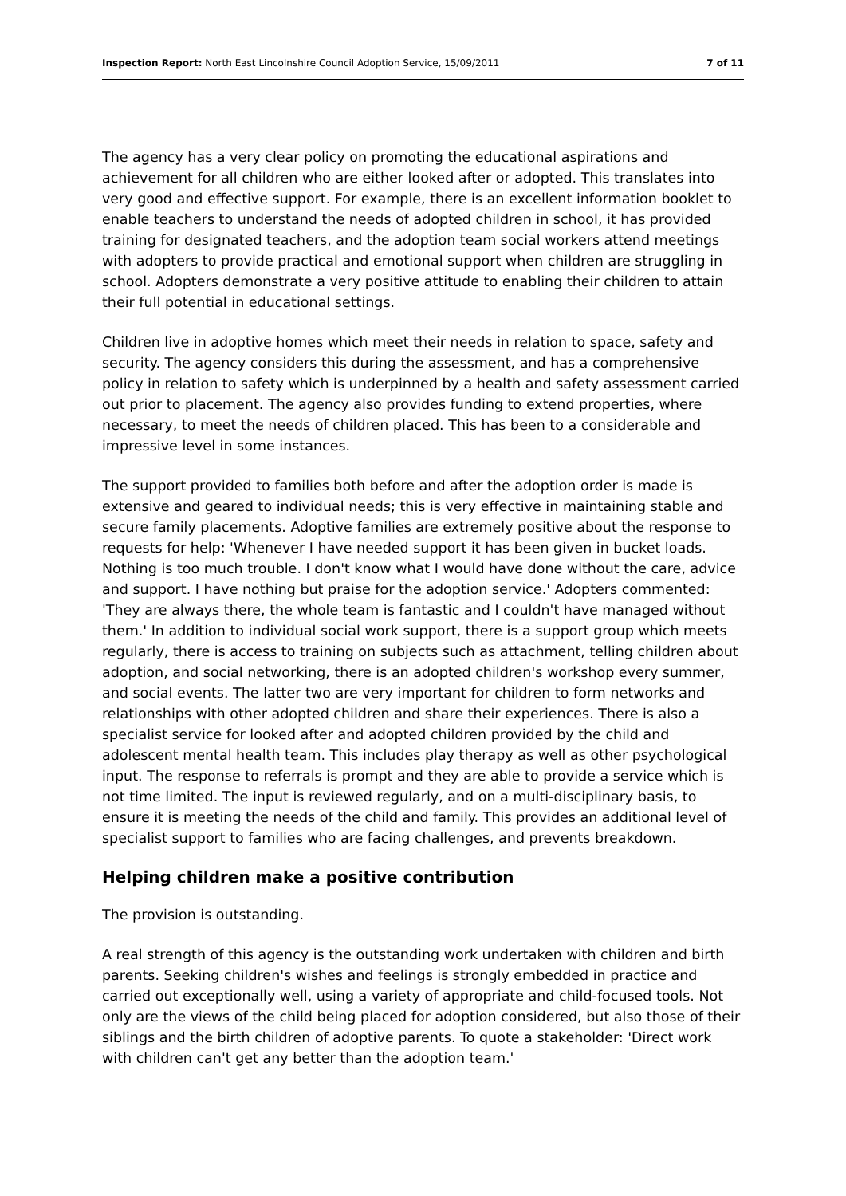Inspection Report: North East Lincolnshire Council Adoption Service, 15/09/2011 7 of 11
The agency has a very clear policy on promoting the educational aspirations and achievement for all children who are either looked after or adopted. This translates into very good and effective support. For example, there is an excellent information booklet to enable teachers to understand the needs of adopted children in school, it has provided training for designated teachers, and the adoption team social workers attend meetings with adopters to provide practical and emotional support when children are struggling in school. Adopters demonstrate a very positive attitude to enabling their children to attain their full potential in educational settings.
Children live in adoptive homes which meet their needs in relation to space, safety and security. The agency considers this during the assessment, and has a comprehensive policy in relation to safety which is underpinned by a health and safety assessment carried out prior to placement. The agency also provides funding to extend properties, where necessary, to meet the needs of children placed. This has been to a considerable and impressive level in some instances.
The support provided to families both before and after the adoption order is made is extensive and geared to individual needs; this is very effective in maintaining stable and secure family placements. Adoptive families are extremely positive about the response to requests for help: 'Whenever I have needed support it has been given in bucket loads. Nothing is too much trouble. I don't know what I would have done without the care, advice and support. I have nothing but praise for the adoption service.' Adopters commented: 'They are always there, the whole team is fantastic and I couldn't have managed without them.' In addition to individual social work support, there is a support group which meets regularly, there is access to training on subjects such as attachment, telling children about adoption, and social networking, there is an adopted children's workshop every summer, and social events. The latter two are very important for children to form networks and relationships with other adopted children and share their experiences. There is also a specialist service for looked after and adopted children provided by the child and adolescent mental health team. This includes play therapy as well as other psychological input. The response to referrals is prompt and they are able to provide a service which is not time limited. The input is reviewed regularly, and on a multi-disciplinary basis, to ensure it is meeting the needs of the child and family. This provides an additional level of specialist support to families who are facing challenges, and prevents breakdown.
Helping children make a positive contribution
The provision is outstanding.
A real strength of this agency is the outstanding work undertaken with children and birth parents. Seeking children's wishes and feelings is strongly embedded in practice and carried out exceptionally well, using a variety of appropriate and child-focused tools. Not only are the views of the child being placed for adoption considered, but also those of their siblings and the birth children of adoptive parents. To quote a stakeholder: 'Direct work with children can't get any better than the adoption team.'